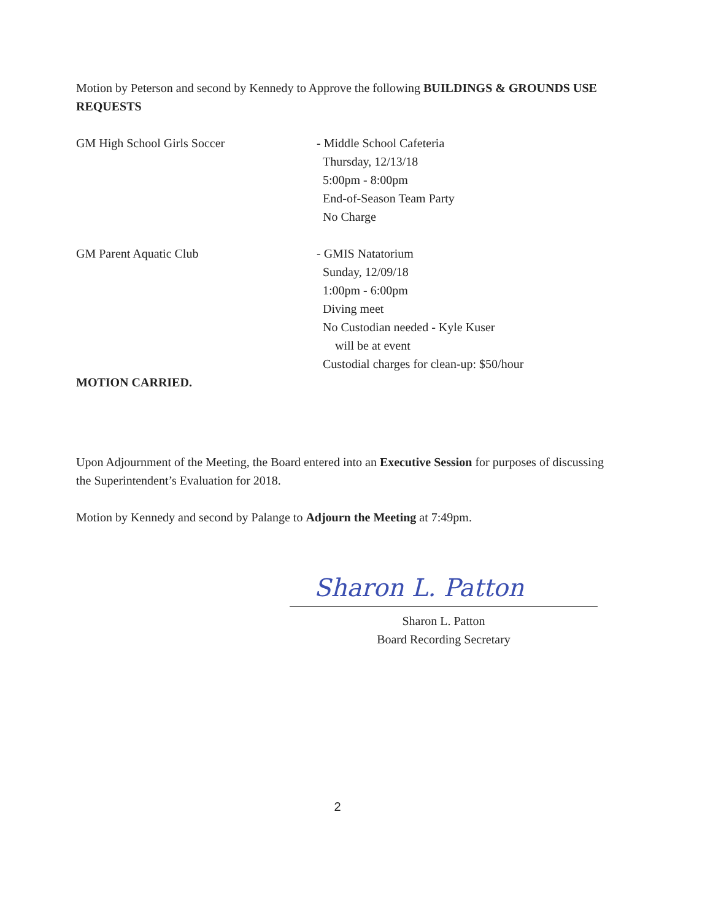Motion by Peterson and second by Kennedy to Approve the following BUILDINGS & GROUNDS USE REQUESTS
GM High School Girls Soccer - Middle School Cafeteria
Thursday, 12/13/18
5:00pm - 8:00pm
End-of-Season Team Party
No Charge
GM Parent Aquatic Club - GMIS Natatorium
Sunday, 12/09/18
1:00pm - 6:00pm
Diving meet
No Custodian needed - Kyle Kuser
will be at event
Custodial charges for clean-up: $50/hour
MOTION CARRIED.
Upon Adjournment of the Meeting, the Board entered into an Executive Session for purposes of discussing the Superintendent’s Evaluation for 2018.
Motion by Kennedy and second by Palange to Adjourn the Meeting at 7:49pm.
Sharon L. Patton
Sharon L. Patton
Board Recording Secretary
2